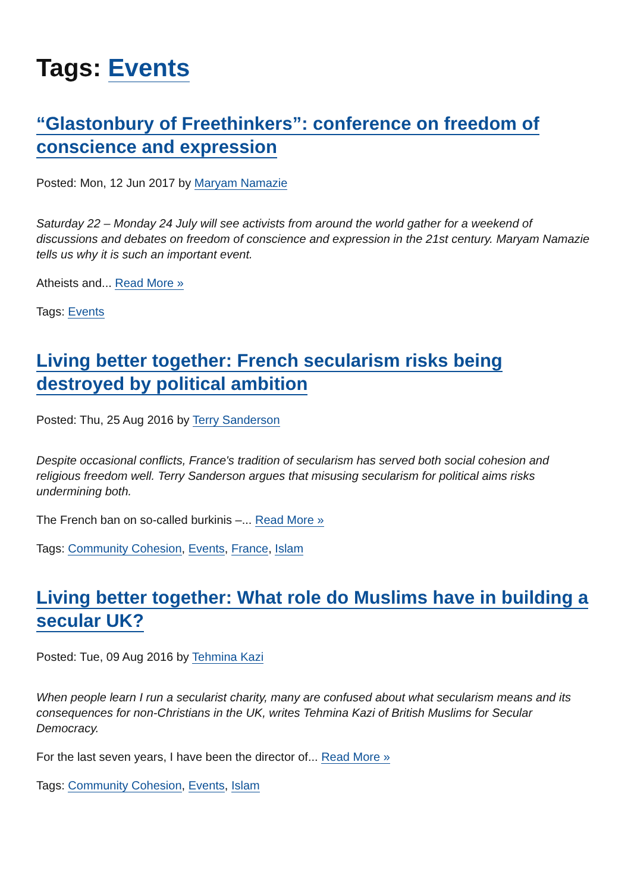Tags: Events
“Glastonbury of Freethinkers”: conference on freedom of conscience and expression
Posted: Mon, 12 Jun 2017 by Maryam Namazie
Saturday 22 – Monday 24 July will see activists from around the world gather for a weekend of discussions and debates on freedom of conscience and expression in the 21st century. Maryam Namazie tells us why it is such an important event.
Atheists and... Read More »
Tags: Events
Living better together: French secularism risks being destroyed by political ambition
Posted: Thu, 25 Aug 2016 by Terry Sanderson
Despite occasional conflicts, France's tradition of secularism has served both social cohesion and religious freedom well. Terry Sanderson argues that misusing secularism for political aims risks undermining both.
The French ban on so-called burkinis –... Read More »
Tags: Community Cohesion, Events, France, Islam
Living better together: What role do Muslims have in building a secular UK?
Posted: Tue, 09 Aug 2016 by Tehmina Kazi
When people learn I run a secularist charity, many are confused about what secularism means and its consequences for non-Christians in the UK, writes Tehmina Kazi of British Muslims for Secular Democracy.
For the last seven years, I have been the director of... Read More »
Tags: Community Cohesion, Events, Islam